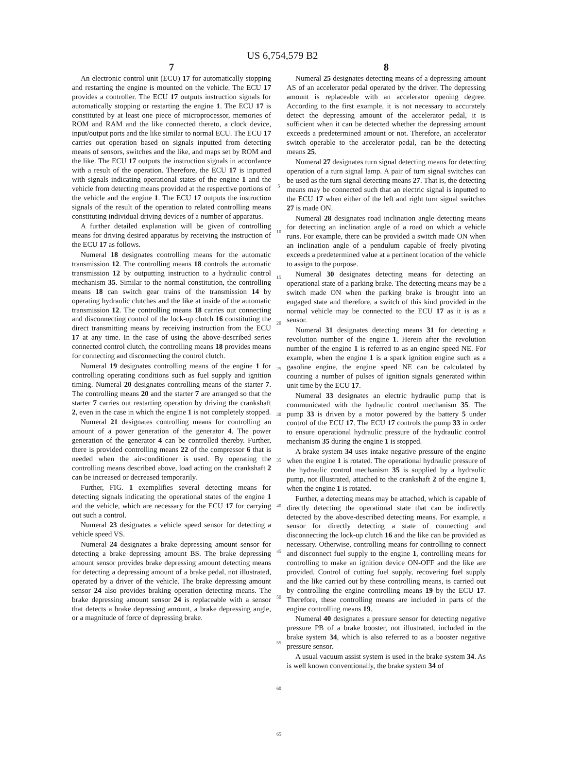US 6,754,579 B2
7
An electronic control unit (ECU) 17 for automatically stopping and restarting the engine is mounted on the vehicle. The ECU 17 provides a controller. The ECU 17 outputs instruction signals for automatically stopping or restarting the engine 1. The ECU 17 is constituted by at least one piece of microprocessor, memories of ROM and RAM and the like connected thereto, a clock device, input/output ports and the like similar to normal ECU. The ECU 17 carries out operation based on signals inputted from detecting means of sensors, switches and the like, and maps set by ROM and the like. The ECU 17 outputs the instruction signals in accordance with a result of the operation. Therefore, the ECU 17 is inputted with signals indicating operational states of the engine 1 and the vehicle from detecting means provided at the respective portions of the vehicle and the engine 1. The ECU 17 outputs the instruction signals of the result of the operation to related controlling means constituting individual driving devices of a number of apparatus.
A further detailed explanation will be given of controlling means for driving desired apparatus by receiving the instruction of the ECU 17 as follows.
Numeral 18 designates controlling means for the automatic transmission 12. The controlling means 18 controls the automatic transmission 12 by outputting instruction to a hydraulic control mechanism 35. Similar to the normal constitution, the controlling means 18 can switch gear trains of the transmission 14 by operating hydraulic clutches and the like at inside of the automatic transmission 12. The controlling means 18 carries out connecting and disconnecting control of the lock-up clutch 16 constituting the direct transmitting means by receiving instruction from the ECU 17 at any time. In the case of using the above-described series connected control clutch, the controlling means 18 provides means for connecting and disconnecting the control clutch.
Numeral 19 designates controlling means of the engine 1 for controlling operating conditions such as fuel supply and ignition timing. Numeral 20 designates controlling means of the starter 7. The controlling means 20 and the starter 7 are arranged so that the starter 7 carries out restarting operation by driving the crankshaft 2, even in the case in which the engine 1 is not completely stopped.
Numeral 21 designates controlling means for controlling an amount of a power generation of the generator 4. The power generation of the generator 4 can be controlled thereby. Further, there is provided controlling means 22 of the compressor 6 that is needed when the air-conditioner is used. By operating the controlling means described above, load acting on the crankshaft 2 can be increased or decreased temporarily.
Further, FIG. 1 exemplifies several detecting means for detecting signals indicating the operational states of the engine 1 and the vehicle, which are necessary for the ECU 17 for carrying out such a control.
Numeral 23 designates a vehicle speed sensor for detecting a vehicle speed VS.
Numeral 24 designates a brake depressing amount sensor for detecting a brake depressing amount BS. The brake depressing amount sensor provides brake depressing amount detecting means for detecting a depressing amount of a brake pedal, not illustrated, operated by a driver of the vehicle. The brake depressing amount sensor 24 also provides braking operation detecting means. The brake depressing amount sensor 24 is replaceable with a sensor that detects a brake depressing amount, a brake depressing angle, or a magnitude of force of depressing brake.
5
10
15
20
25
30
35
40
45
50
55
60
65
8
Numeral 25 designates detecting means of a depressing amount AS of an accelerator pedal operated by the driver. The depressing amount is replaceable with an accelerator opening degree. According to the first example, it is not necessary to accurately detect the depressing amount of the accelerator pedal, it is sufficient when it can be detected whether the depressing amount exceeds a predetermined amount or not. Therefore, an accelerator switch operable to the accelerator pedal, can be the detecting means 25.
Numeral 27 designates turn signal detecting means for detecting operation of a turn signal lamp. A pair of turn signal switches can be used as the turn signal detecting means 27. That is, the detecting means may be connected such that an electric signal is inputted to the ECU 17 when either of the left and right turn signal switches 27 is made ON.
Numeral 28 designates road inclination angle detecting means for detecting an inclination angle of a road on which a vehicle runs. For example, there can be provided a switch made ON when an inclination angle of a pendulum capable of freely pivoting exceeds a predetermined value at a pertinent location of the vehicle to assign to the purpose.
Numeral 30 designates detecting means for detecting an operational state of a parking brake. The detecting means may be a switch made ON when the parking brake is brought into an engaged state and therefore, a switch of this kind provided in the normal vehicle may be connected to the ECU 17 as it is as a sensor.
Numeral 31 designates detecting means 31 for detecting a revolution number of the engine 1. Herein after the revolution number of the engine 1 is referred to as an engine speed NE. For example, when the engine 1 is a spark ignition engine such as a gasoline engine, the engine speed NE can be calculated by counting a number of pulses of ignition signals generated within unit time by the ECU 17.
Numeral 33 designates an electric hydraulic pump that is communicated with the hydraulic control mechanism 35. The pump 33 is driven by a motor powered by the battery 5 under control of the ECU 17. The ECU 17 controls the pump 33 in order to ensure operational hydraulic pressure of the hydraulic control mechanism 35 during the engine 1 is stopped.
A brake system 34 uses intake negative pressure of the engine when the engine 1 is rotated. The operational hydraulic pressure of the hydraulic control mechanism 35 is supplied by a hydraulic pump, not illustrated, attached to the crankshaft 2 of the engine 1, when the engine 1 is rotated.
Further, a detecting means may be attached, which is capable of directly detecting the operational state that can be indirectly detected by the above-described detecting means. For example, a sensor for directly detecting a state of connecting and disconnecting the lock-up clutch 16 and the like can be provided as necessary. Otherwise, controlling means for controlling to connect and disconnect fuel supply to the engine 1, controlling means for controlling to make an ignition device ON-OFF and the like are provided. Control of cutting fuel supply, recovering fuel supply and the like carried out by these controlling means, is carried out by controlling the engine controlling means 19 by the ECU 17. Therefore, these controlling means are included in parts of the engine controlling means 19.
Numeral 40 designates a pressure sensor for detecting negative pressure PB of a brake booster, not illustrated, included in the brake system 34, which is also referred to as a booster negative pressure sensor.
A usual vacuum assist system is used in the brake system 34. As is well known conventionally, the brake system 34 of